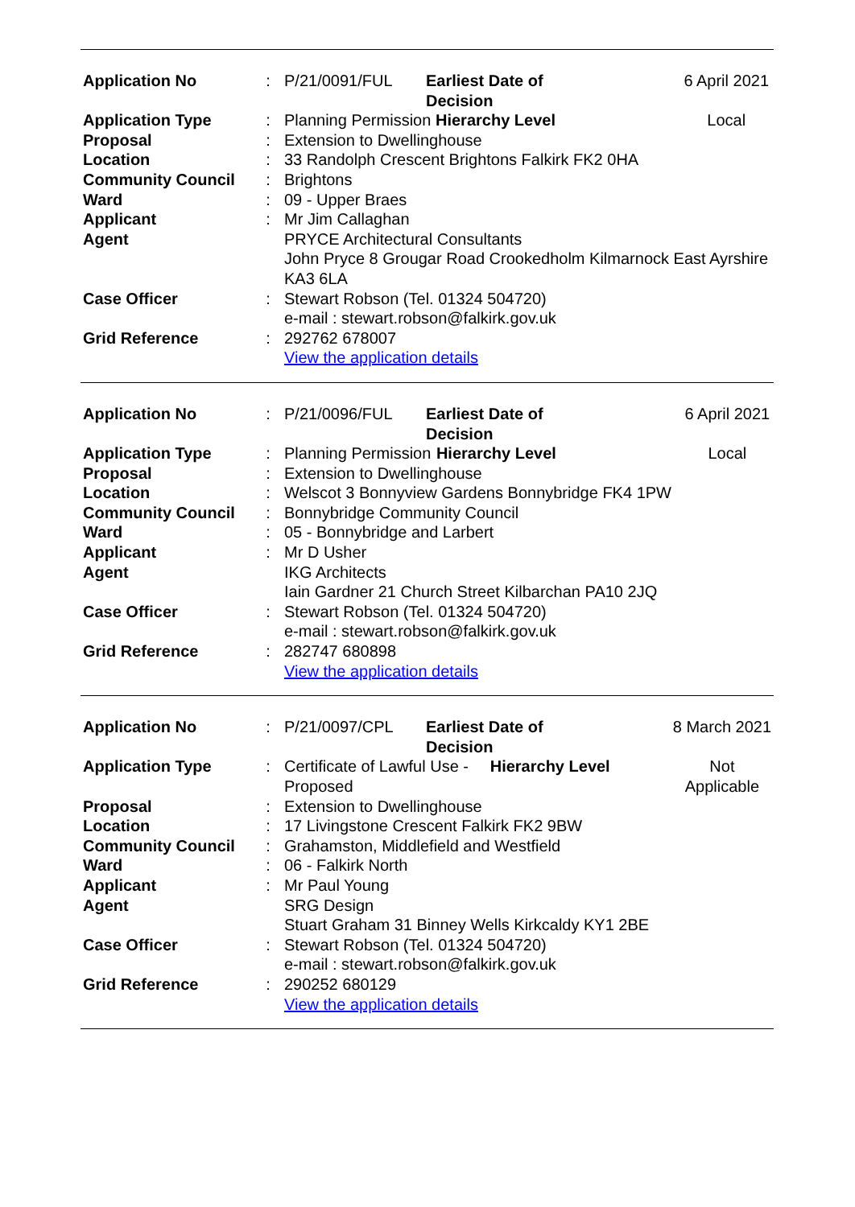| Application No | : | P/21/0091/FUL | Earliest Date of Decision | | 6 April 2021 |
| Application Type | : | Planning Permission | | Hierarchy Level | Local |
| Proposal | : | Extension to Dwellinghouse | | | |
| Location | : | 33 Randolph Crescent Brightons Falkirk FK2 0HA | | | |
| Community Council | : | Brightons | | | |
| Ward | : | 09 - Upper Braes | | | |
| Applicant | : | Mr Jim Callaghan | | | |
| Agent | | PRYCE Architectural Consultants John Pryce 8 Grougar Road Crookedholm Kilmarnock East Ayrshire KA3 6LA | | | |
| Case Officer | : | Stewart Robson (Tel. 01324 504720) e-mail : stewart.robson@falkirk.gov.uk | | | |
| Grid Reference | : | 292762 678007 View the application details | | | |
| Application No | : | P/21/0096/FUL | Earliest Date of Decision | | 6 April 2021 |
| Application Type | : | Planning Permission | | Hierarchy Level | Local |
| Proposal | : | Extension to Dwellinghouse | | | |
| Location | : | Welscot 3 Bonnyview Gardens Bonnybridge FK4 1PW | | | |
| Community Council | : | Bonnybridge Community Council | | | |
| Ward | : | 05 - Bonnybridge and Larbert | | | |
| Applicant | : | Mr D Usher | | | |
| Agent | | IKG Architects Iain Gardner 21 Church Street Kilbarchan PA10 2JQ | | | |
| Case Officer | : | Stewart Robson (Tel. 01324 504720) e-mail : stewart.robson@falkirk.gov.uk | | | |
| Grid Reference | : | 282747 680898 View the application details | | | |
| Application No | : | P/21/0097/CPL | Earliest Date of Decision | | 8 March 2021 |
| Application Type | : | Certificate of Lawful Use - Proposed | | Hierarchy Level | Not Applicable |
| Proposal | : | Extension to Dwellinghouse | | | |
| Location | : | 17 Livingstone Crescent Falkirk FK2 9BW | | | |
| Community Council | : | Grahamston, Middlefield and Westfield | | | |
| Ward | : | 06 - Falkirk North | | | |
| Applicant | : | Mr Paul Young | | | |
| Agent | | SRG Design Stuart Graham 31 Binney Wells Kirkcaldy KY1 2BE | | | |
| Case Officer | : | Stewart Robson (Tel. 01324 504720) e-mail : stewart.robson@falkirk.gov.uk | | | |
| Grid Reference | : | 290252 680129 View the application details | | | |